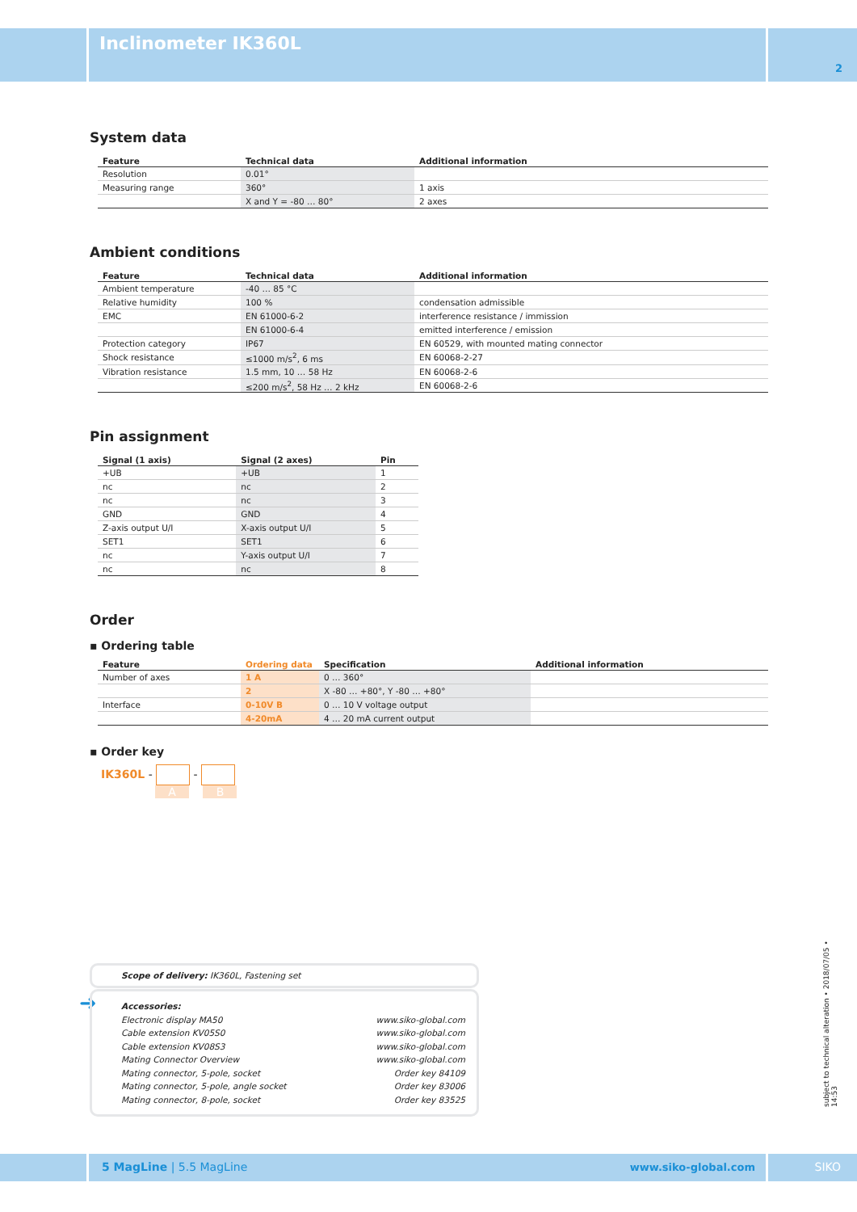Inclinometer IK360L
2
System data
| Feature | Technical data | Additional information |
| --- | --- | --- |
| Resolution | 0.01° | |
| Measuring range | 360° | 1 axis |
| | X and Y = -80 … 80° | 2 axes |
Ambient conditions
| Feature | Technical data | Additional information |
| --- | --- | --- |
| Ambient temperature | -40 … 85 °C | |
| Relative humidity | 100 % | condensation admissible |
| EMC | EN 61000-6-2 | interference resistance / immission |
| | EN 61000-6-4 | emitted interference / emission |
| Protection category | IP67 | EN 60529, with mounted mating connector |
| Shock resistance | ≤1000 m/s<sup>2</sup>, 6 ms | EN 60068-2-27 |
| Vibration resistance | 1.5 mm, 10 … 58 Hz | EN 60068-2-6 |
| | ≤200 m/s<sup>2</sup>, 58 Hz … 2 kHz | EN 60068-2-6 |
Pin assignment
| Signal (1 axis) | Signal (2 axes) | Pin |
| --- | --- | --- |
| +UB | +UB | 1 |
| nc | nc | 2 |
| nc | nc | 3 |
| GND | GND | 4 |
| Z-axis output U/I | X-axis output U/I | 5 |
| SET1 | SET1 | 6 |
| nc | Y-axis output U/I | 7 |
| nc | nc | 8 |
Order
▪ Ordering table
| Feature | Ordering data | Specification | Additional information |
| --- | --- | --- | --- |
| Number of axes | 1 A | 0 … 360° | |
| | 2 | X -80 … +80°, Y -80 … +80° | |
| Interface | 0-10V B | 0 … 10 V voltage output | |
| | 4-20mA | 4 … 20 mA current output | |
▪ Order key
IK360L - -
A B
Scope of delivery: IK360L, Fastening set
➜
Accessories:
Electronic display MA50 www.siko-global.com
Cable extension KV05S0 www.siko-global.com
Cable extension KV08S3 www.siko-global.com
Mating Connector Overview www.siko-global.com
Mating connector, 5-pole, socket Order key 84109
Mating connector, 5-pole, angle socket Order key 83006
Mating connector, 8-pole, socket Order key 83525
subject to technical alteration • 2018/07/05 • 14:53
5 MagLine | 5.5 MagLine www.siko-global.com SIKO